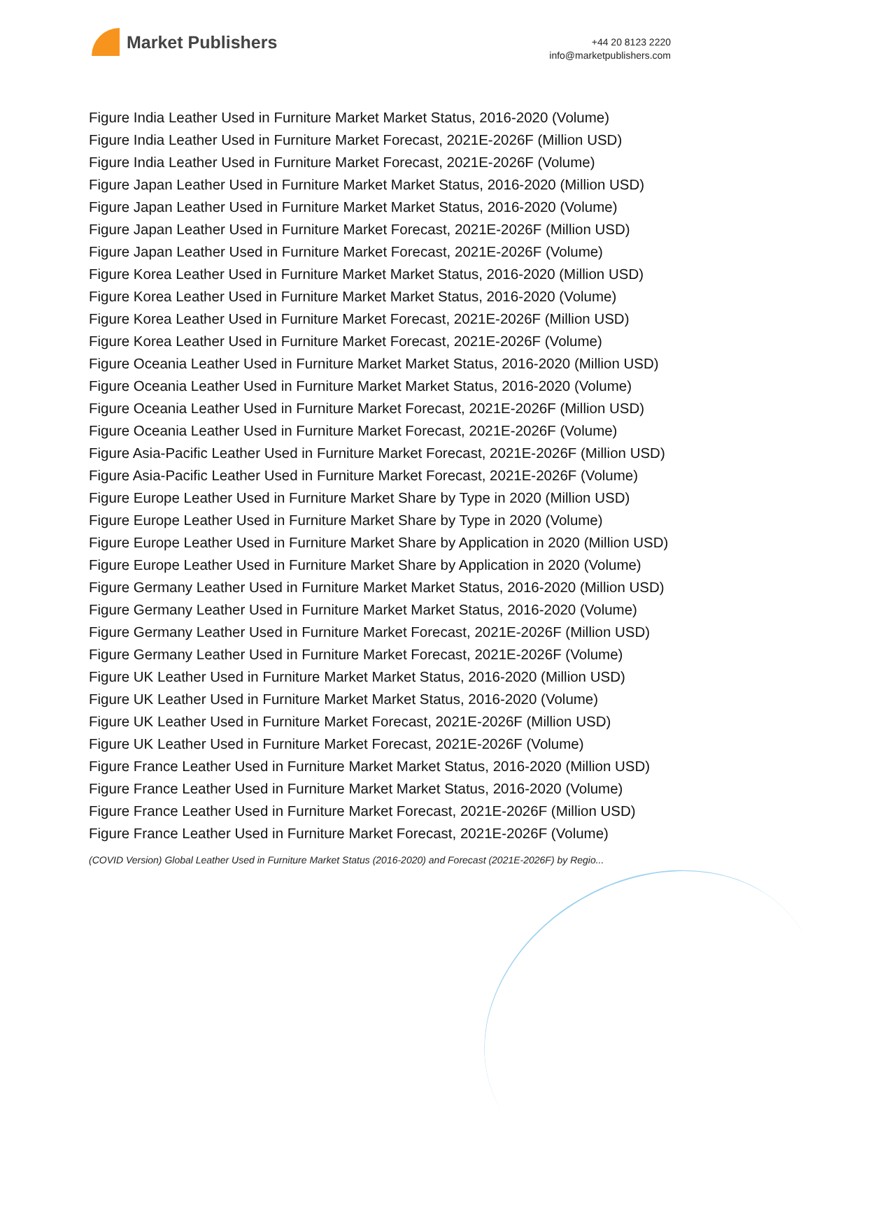Market Publishers
+44 20 8123 2220
info@marketpublishers.com
Figure India Leather Used in Furniture Market Market Status, 2016-2020 (Volume)
Figure India Leather Used in Furniture Market Forecast, 2021E-2026F (Million USD)
Figure India Leather Used in Furniture Market Forecast, 2021E-2026F (Volume)
Figure Japan Leather Used in Furniture Market Market Status, 2016-2020 (Million USD)
Figure Japan Leather Used in Furniture Market Market Status, 2016-2020 (Volume)
Figure Japan Leather Used in Furniture Market Forecast, 2021E-2026F (Million USD)
Figure Japan Leather Used in Furniture Market Forecast, 2021E-2026F (Volume)
Figure Korea Leather Used in Furniture Market Market Status, 2016-2020 (Million USD)
Figure Korea Leather Used in Furniture Market Market Status, 2016-2020 (Volume)
Figure Korea Leather Used in Furniture Market Forecast, 2021E-2026F (Million USD)
Figure Korea Leather Used in Furniture Market Forecast, 2021E-2026F (Volume)
Figure Oceania Leather Used in Furniture Market Market Status, 2016-2020 (Million USD)
Figure Oceania Leather Used in Furniture Market Market Status, 2016-2020 (Volume)
Figure Oceania Leather Used in Furniture Market Forecast, 2021E-2026F (Million USD)
Figure Oceania Leather Used in Furniture Market Forecast, 2021E-2026F (Volume)
Figure Asia-Pacific Leather Used in Furniture Market Forecast, 2021E-2026F (Million USD)
Figure Asia-Pacific Leather Used in Furniture Market Forecast, 2021E-2026F (Volume)
Figure Europe Leather Used in Furniture Market Share by Type in 2020 (Million USD)
Figure Europe Leather Used in Furniture Market Share by Type in 2020 (Volume)
Figure Europe Leather Used in Furniture Market Share by Application in 2020 (Million USD)
Figure Europe Leather Used in Furniture Market Share by Application in 2020 (Volume)
Figure Germany Leather Used in Furniture Market Market Status, 2016-2020 (Million USD)
Figure Germany Leather Used in Furniture Market Market Status, 2016-2020 (Volume)
Figure Germany Leather Used in Furniture Market Forecast, 2021E-2026F (Million USD)
Figure Germany Leather Used in Furniture Market Forecast, 2021E-2026F (Volume)
Figure UK Leather Used in Furniture Market Market Status, 2016-2020 (Million USD)
Figure UK Leather Used in Furniture Market Market Status, 2016-2020 (Volume)
Figure UK Leather Used in Furniture Market Forecast, 2021E-2026F (Million USD)
Figure UK Leather Used in Furniture Market Forecast, 2021E-2026F (Volume)
Figure France Leather Used in Furniture Market Market Status, 2016-2020 (Million USD)
Figure France Leather Used in Furniture Market Market Status, 2016-2020 (Volume)
Figure France Leather Used in Furniture Market Forecast, 2021E-2026F (Million USD)
Figure France Leather Used in Furniture Market Forecast, 2021E-2026F (Volume)
(COVID Version) Global Leather Used in Furniture Market Status (2016-2020) and Forecast (2021E-2026F) by Regio...